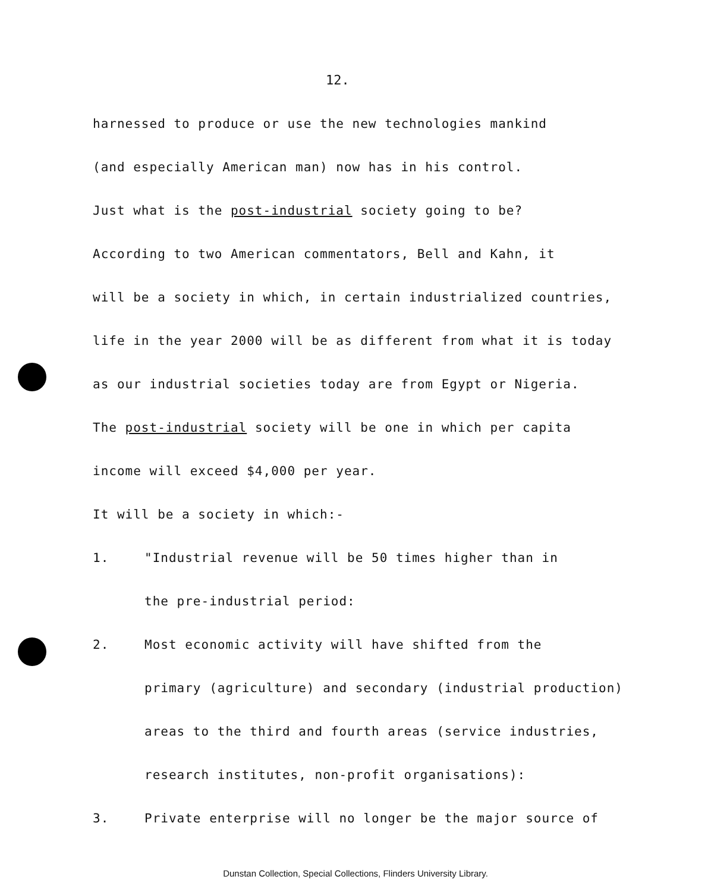12.
harnessed to produce or use the new technologies mankind
(and especially American man) now has in his control.
Just what is the post-industrial society going to be?
According to two American commentators, Bell and Kahn, it
will be a society in which, in certain industrialized countries,
life in the year 2000 will be as different from what it is today
as our industrial societies today are from Egypt or Nigeria.
The post-industrial society will be one in which per capita
income will exceed $4,000 per year.
It will be a society in which:-
1. "Industrial revenue will be 50 times higher than in
the pre-industrial period:
2. Most economic activity will have shifted from the
primary (agriculture) and secondary (industrial production)
areas to the third and fourth areas (service industries,
research institutes, non-profit organisations):
3. Private enterprise will no longer be the major source of
Dunstan Collection, Special Collections, Flinders University Library.